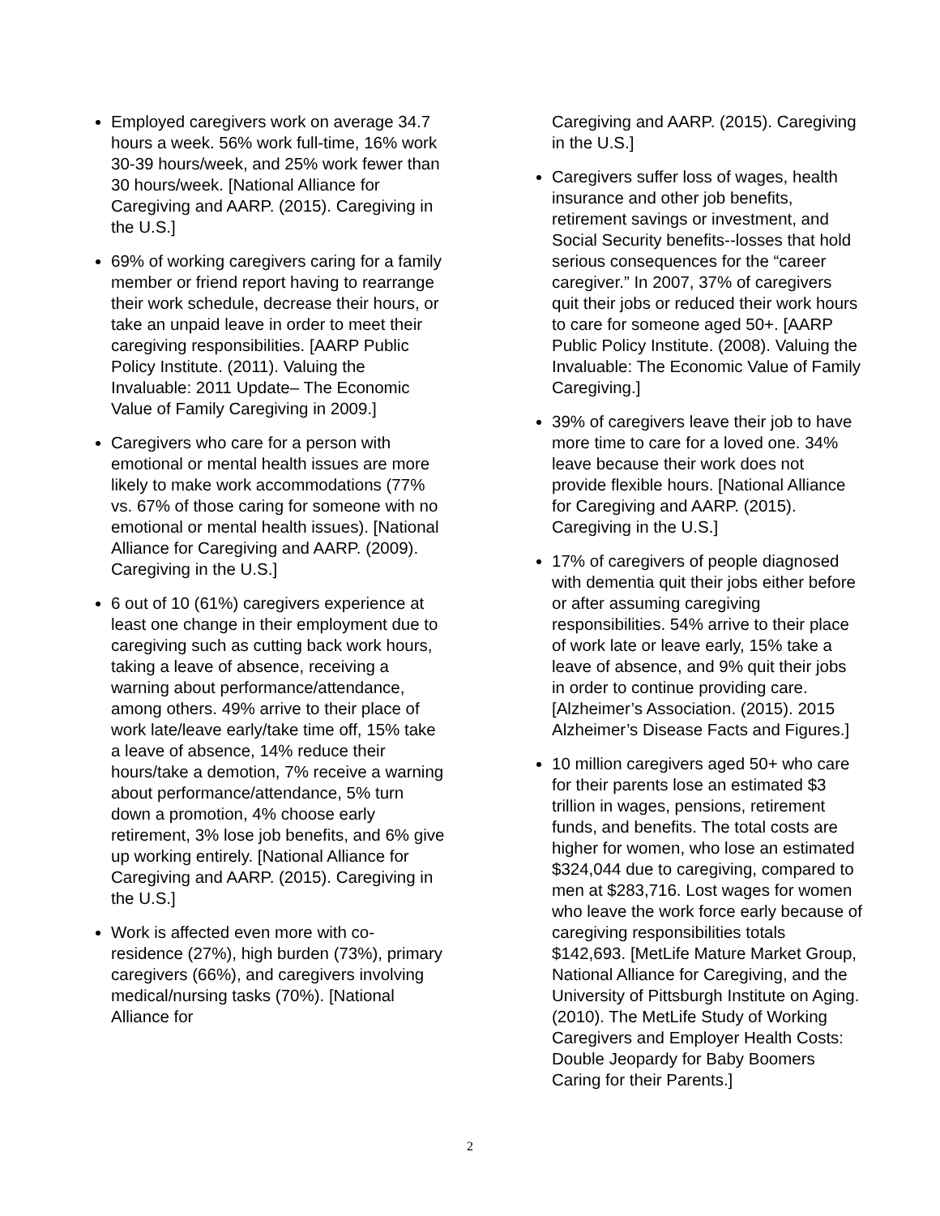Employed caregivers work on average 34.7 hours a week. 56% work full-time, 16% work 30-39 hours/week, and 25% work fewer than 30 hours/week. [National Alliance for Caregiving and AARP. (2015). Caregiving in the U.S.]
69% of working caregivers caring for a family member or friend report having to rearrange their work schedule, decrease their hours, or take an unpaid leave in order to meet their caregiving responsibilities. [AARP Public Policy Institute. (2011). Valuing the Invaluable: 2011 Update– The Economic Value of Family Caregiving in 2009.]
Caregivers who care for a person with emotional or mental health issues are more likely to make work accommodations (77% vs. 67% of those caring for someone with no emotional or mental health issues). [National Alliance for Caregiving and AARP. (2009). Caregiving in the U.S.]
6 out of 10 (61%) caregivers experience at least one change in their employment due to caregiving such as cutting back work hours, taking a leave of absence, receiving a warning about performance/attendance, among others. 49% arrive to their place of work late/leave early/take time off, 15% take a leave of absence, 14% reduce their hours/take a demotion, 7% receive a warning about performance/attendance, 5% turn down a promotion, 4% choose early retirement, 3% lose job benefits, and 6% give up working entirely. [National Alliance for Caregiving and AARP. (2015). Caregiving in the U.S.]
Work is affected even more with co-residence (27%), high burden (73%), primary caregivers (66%), and caregivers involving medical/nursing tasks (70%). [National Alliance for
Caregiving and AARP. (2015). Caregiving in the U.S.]
Caregivers suffer loss of wages, health insurance and other job benefits, retirement savings or investment, and Social Security benefits--losses that hold serious consequences for the “career caregiver.” In 2007, 37% of caregivers quit their jobs or reduced their work hours to care for someone aged 50+. [AARP Public Policy Institute. (2008). Valuing the Invaluable: The Economic Value of Family Caregiving.]
39% of caregivers leave their job to have more time to care for a loved one. 34% leave because their work does not provide flexible hours. [National Alliance for Caregiving and AARP. (2015). Caregiving in the U.S.]
17% of caregivers of people diagnosed with dementia quit their jobs either before or after assuming caregiving responsibilities. 54% arrive to their place of work late or leave early, 15% take a leave of absence, and 9% quit their jobs in order to continue providing care. [Alzheimer’s Association. (2015). 2015 Alzheimer’s Disease Facts and Figures.]
10 million caregivers aged 50+ who care for their parents lose an estimated $3 trillion in wages, pensions, retirement funds, and benefits. The total costs are higher for women, who lose an estimated $324,044 due to caregiving, compared to men at $283,716. Lost wages for women who leave the work force early because of caregiving responsibilities totals $142,693. [MetLife Mature Market Group, National Alliance for Caregiving, and the University of Pittsburgh Institute on Aging. (2010). The MetLife Study of Working Caregivers and Employer Health Costs: Double Jeopardy for Baby Boomers Caring for their Parents.]
2